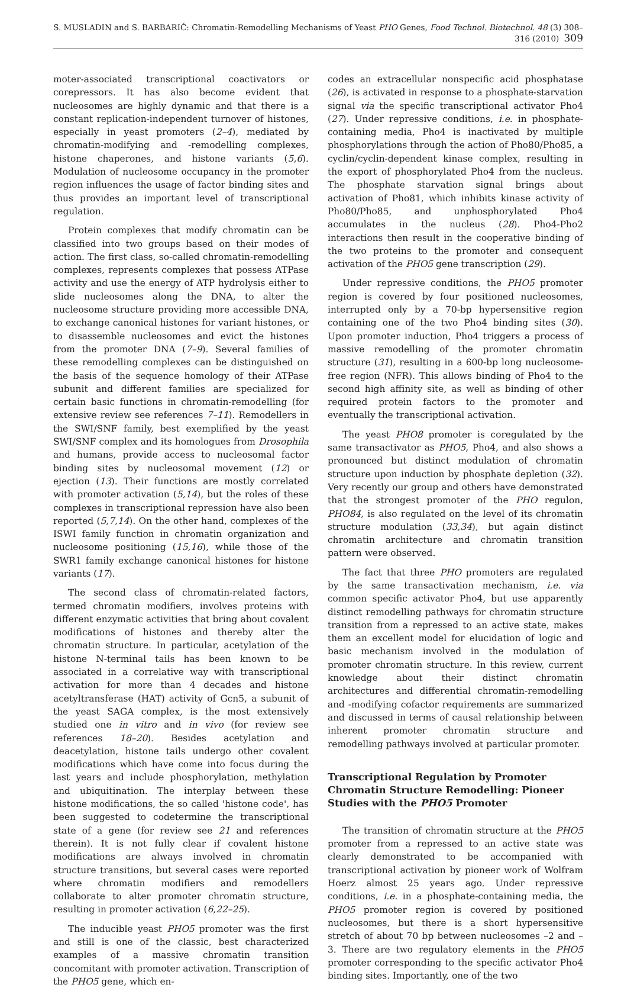S. MUSLADIN and S. BARBARIĆ: Chromatin-Remodelling Mechanisms of Yeast PHO Genes, Food Technol. Biotechnol. 48 (3) 308–316 (2010) 309
moter-associated transcriptional coactivators or corepressors. It has also become evident that nucleosomes are highly dynamic and that there is a constant replication-independent turnover of histones, especially in yeast promoters (2–4), mediated by chromatin-modifying and -remodelling complexes, histone chaperones, and histone variants (5,6). Modulation of nucleosome occupancy in the promoter region influences the usage of factor binding sites and thus provides an important level of transcriptional regulation.
Protein complexes that modify chromatin can be classified into two groups based on their modes of action. The first class, so-called chromatin-remodelling complexes, represents complexes that possess ATPase activity and use the energy of ATP hydrolysis either to slide nucleosomes along the DNA, to alter the nucleosome structure providing more accessible DNA, to exchange canonical histones for variant histones, or to disassemble nucleosomes and evict the histones from the promoter DNA (7–9). Several families of these remodelling complexes can be distinguished on the basis of the sequence homology of their ATPase subunit and different families are specialized for certain basic functions in chromatin-remodelling (for extensive review see references 7–11). Remodellers in the SWI/SNF family, best exemplified by the yeast SWI/SNF complex and its homologues from Drosophila and humans, provide access to nucleosomal factor binding sites by nucleosomal movement (12) or ejection (13). Their functions are mostly correlated with promoter activation (5,14), but the roles of these complexes in transcriptional repression have also been reported (5,7,14). On the other hand, complexes of the ISWI family function in chromatin organization and nucleosome positioning (15,16), while those of the SWR1 family exchange canonical histones for histone variants (17).
The second class of chromatin-related factors, termed chromatin modifiers, involves proteins with different enzymatic activities that bring about covalent modifications of histones and thereby alter the chromatin structure. In particular, acetylation of the histone N-terminal tails has been known to be associated in a correlative way with transcriptional activation for more than 4 decades and histone acetyltransferase (HAT) activity of Gcn5, a subunit of the yeast SAGA complex, is the most extensively studied one in vitro and in vivo (for review see references 18–20). Besides acetylation and deacetylation, histone tails undergo other covalent modifications which have come into focus during the last years and include phosphorylation, methylation and ubiquitination. The interplay between these histone modifications, the so called 'histone code', has been suggested to codetermine the transcriptional state of a gene (for review see 21 and references therein). It is not fully clear if covalent histone modifications are always involved in chromatin structure transitions, but several cases were reported where chromatin modifiers and remodellers collaborate to alter promoter chromatin structure, resulting in promoter activation (6,22–25).
The inducible yeast PHO5 promoter was the first and still is one of the classic, best characterized examples of a massive chromatin transition concomitant with promoter activation. Transcription of the PHO5 gene, which en-
codes an extracellular nonspecific acid phosphatase (26), is activated in response to a phosphate-starvation signal via the specific transcriptional activator Pho4 (27). Under repressive conditions, i.e. in phosphate-containing media, Pho4 is inactivated by multiple phosphorylations through the action of Pho80/Pho85, a cyclin/cyclin-dependent kinase complex, resulting in the export of phosphorylated Pho4 from the nucleus. The phosphate starvation signal brings about activation of Pho81, which inhibits kinase activity of Pho80/Pho85, and unphosphorylated Pho4 accumulates in the nucleus (28). Pho4-Pho2 interactions then result in the cooperative binding of the two proteins to the promoter and consequent activation of the PHO5 gene transcription (29).
Under repressive conditions, the PHO5 promoter region is covered by four positioned nucleosomes, interrupted only by a 70-bp hypersensitive region containing one of the two Pho4 binding sites (30). Upon promoter induction, Pho4 triggers a process of massive remodelling of the promoter chromatin structure (31), resulting in a 600-bp long nucleosome-free region (NFR). This allows binding of Pho4 to the second high affinity site, as well as binding of other required protein factors to the promoter and eventually the transcriptional activation.
The yeast PHO8 promoter is coregulated by the same transactivator as PHO5, Pho4, and also shows a pronounced but distinct modulation of chromatin structure upon induction by phosphate depletion (32). Very recently our group and others have demonstrated that the strongest promoter of the PHO regulon, PHO84, is also regulated on the level of its chromatin structure modulation (33,34), but again distinct chromatin architecture and chromatin transition pattern were observed.
The fact that three PHO promoters are regulated by the same transactivation mechanism, i.e. via common specific activator Pho4, but use apparently distinct remodelling pathways for chromatin structure transition from a repressed to an active state, makes them an excellent model for elucidation of logic and basic mechanism involved in the modulation of promoter chromatin structure. In this review, current knowledge about their distinct chromatin architectures and differential chromatin-remodelling and -modifying cofactor requirements are summarized and discussed in terms of causal relationship between inherent promoter chromatin structure and remodelling pathways involved at particular promoter.
Transcriptional Regulation by Promoter Chromatin Structure Remodelling: Pioneer Studies with the PHO5 Promoter
The transition of chromatin structure at the PHO5 promoter from a repressed to an active state was clearly demonstrated to be accompanied with transcriptional activation by pioneer work of Wolfram Hoerz almost 25 years ago. Under repressive conditions, i.e. in a phosphate-containing media, the PHO5 promoter region is covered by positioned nucleosomes, but there is a short hypersensitive stretch of about 70 bp between nucleosomes –2 and –3. There are two regulatory elements in the PHO5 promoter corresponding to the specific activator Pho4 binding sites. Importantly, one of the two